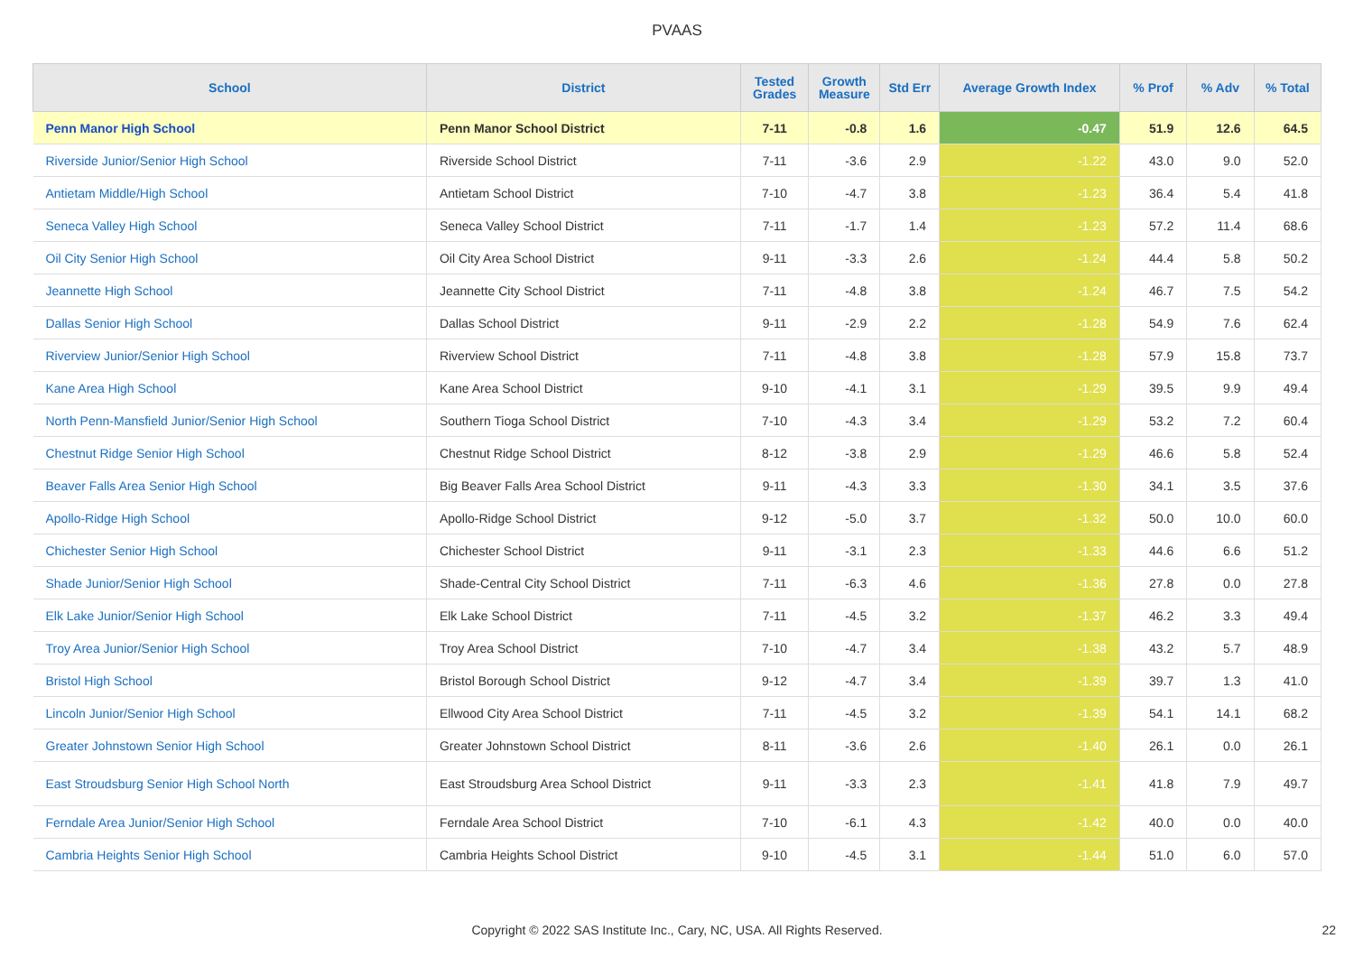PVAAS
| School | District | Tested Grades | Growth Measure | Std Err | Average Growth Index | % Prof | % Adv | % Total |
| --- | --- | --- | --- | --- | --- | --- | --- | --- |
| Penn Manor High School | Penn Manor School District | 7-11 | -0.8 | 1.6 | -0.47 | 51.9 | 12.6 | 64.5 |
| Riverside Junior/Senior High School | Riverside School District | 7-11 | -3.6 | 2.9 | -1.22 | 43.0 | 9.0 | 52.0 |
| Antietam Middle/High School | Antietam School District | 7-10 | -4.7 | 3.8 | -1.23 | 36.4 | 5.4 | 41.8 |
| Seneca Valley High School | Seneca Valley School District | 7-11 | -1.7 | 1.4 | -1.23 | 57.2 | 11.4 | 68.6 |
| Oil City Senior High School | Oil City Area School District | 9-11 | -3.3 | 2.6 | -1.24 | 44.4 | 5.8 | 50.2 |
| Jeannette High School | Jeannette City School District | 7-11 | -4.8 | 3.8 | -1.24 | 46.7 | 7.5 | 54.2 |
| Dallas Senior High School | Dallas School District | 9-11 | -2.9 | 2.2 | -1.28 | 54.9 | 7.6 | 62.4 |
| Riverview Junior/Senior High School | Riverview School District | 7-11 | -4.8 | 3.8 | -1.28 | 57.9 | 15.8 | 73.7 |
| Kane Area High School | Kane Area School District | 9-10 | -4.1 | 3.1 | -1.29 | 39.5 | 9.9 | 49.4 |
| North Penn-Mansfield Junior/Senior High School | Southern Tioga School District | 7-10 | -4.3 | 3.4 | -1.29 | 53.2 | 7.2 | 60.4 |
| Chestnut Ridge Senior High School | Chestnut Ridge School District | 8-12 | -3.8 | 2.9 | -1.29 | 46.6 | 5.8 | 52.4 |
| Beaver Falls Area Senior High School | Big Beaver Falls Area School District | 9-11 | -4.3 | 3.3 | -1.30 | 34.1 | 3.5 | 37.6 |
| Apollo-Ridge High School | Apollo-Ridge School District | 9-12 | -5.0 | 3.7 | -1.32 | 50.0 | 10.0 | 60.0 |
| Chichester Senior High School | Chichester School District | 9-11 | -3.1 | 2.3 | -1.33 | 44.6 | 6.6 | 51.2 |
| Shade Junior/Senior High School | Shade-Central City School District | 7-11 | -6.3 | 4.6 | -1.36 | 27.8 | 0.0 | 27.8 |
| Elk Lake Junior/Senior High School | Elk Lake School District | 7-11 | -4.5 | 3.2 | -1.37 | 46.2 | 3.3 | 49.4 |
| Troy Area Junior/Senior High School | Troy Area School District | 7-10 | -4.7 | 3.4 | -1.38 | 43.2 | 5.7 | 48.9 |
| Bristol High School | Bristol Borough School District | 9-12 | -4.7 | 3.4 | -1.39 | 39.7 | 1.3 | 41.0 |
| Lincoln Junior/Senior High School | Ellwood City Area School District | 7-11 | -4.5 | 3.2 | -1.39 | 54.1 | 14.1 | 68.2 |
| Greater Johnstown Senior High School | Greater Johnstown School District | 8-11 | -3.6 | 2.6 | -1.40 | 26.1 | 0.0 | 26.1 |
| East Stroudsburg Senior High School North | East Stroudsburg Area School District | 9-11 | -3.3 | 2.3 | -1.41 | 41.8 | 7.9 | 49.7 |
| Ferndale Area Junior/Senior High School | Ferndale Area School District | 7-10 | -6.1 | 4.3 | -1.42 | 40.0 | 0.0 | 40.0 |
| Cambria Heights Senior High School | Cambria Heights School District | 9-10 | -4.5 | 3.1 | -1.44 | 51.0 | 6.0 | 57.0 |
Copyright © 2022 SAS Institute Inc., Cary, NC, USA. All Rights Reserved. 22